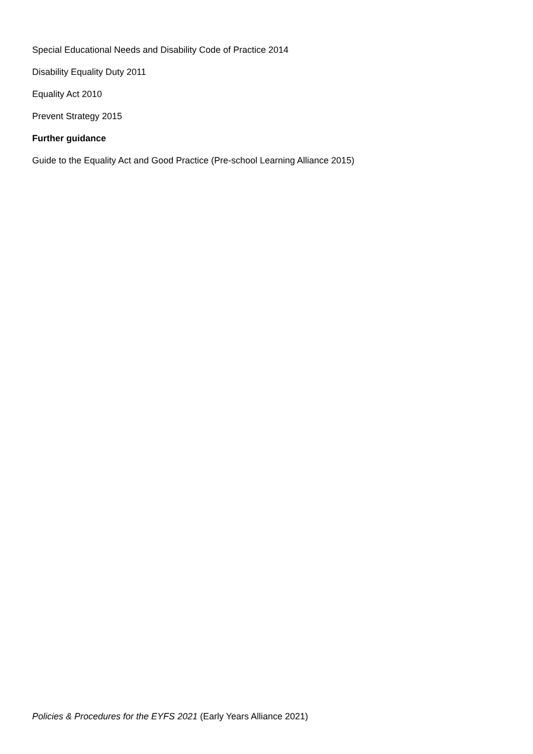Special Educational Needs and Disability Code of Practice 2014
Disability Equality Duty 2011
Equality Act 2010
Prevent Strategy 2015
Further guidance
Guide to the Equality Act and Good Practice (Pre-school Learning Alliance 2015)
Policies & Procedures for the EYFS 2021 (Early Years Alliance 2021)